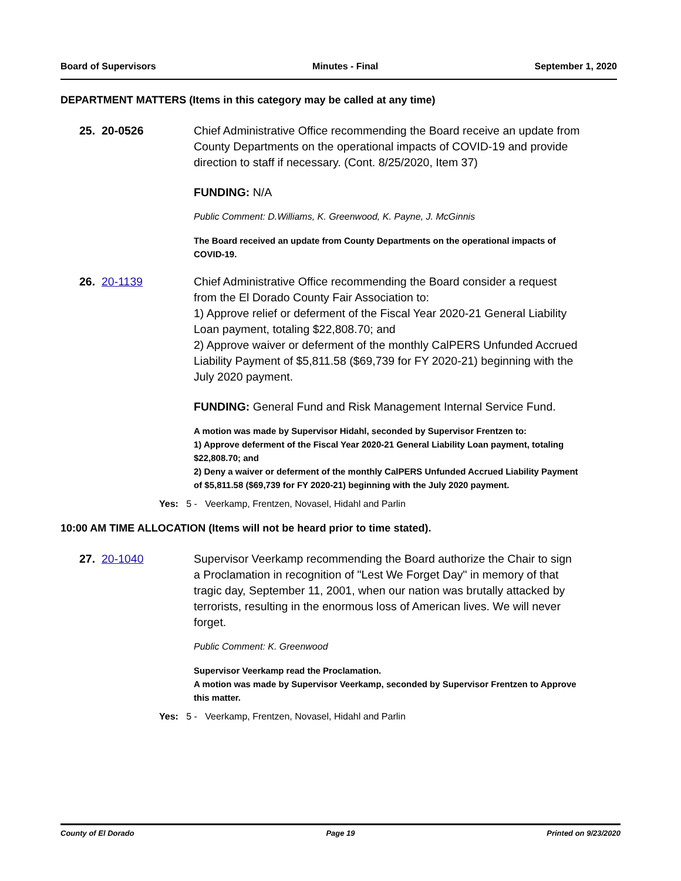Board of Supervisors Minutes - Final September 1, 2020
DEPARTMENT MATTERS (Items in this category may be called at any time)
25. 20-0526 Chief Administrative Office recommending the Board receive an update from County Departments on the operational impacts of COVID-19 and provide direction to staff if necessary. (Cont. 8/25/2020, Item 37)
FUNDING: N/A
Public Comment: D.Williams, K. Greenwood, K. Payne, J. McGinnis
The Board received an update from County Departments on the operational impacts of COVID-19.
26. 20-1139 Chief Administrative Office recommending the Board consider a request from the El Dorado County Fair Association to:
1) Approve relief or deferment of the Fiscal Year 2020-21 General Liability Loan payment, totaling $22,808.70; and
2) Approve waiver or deferment of the monthly CalPERS Unfunded Accrued Liability Payment of $5,811.58 ($69,739 for FY 2020-21) beginning with the July 2020 payment.
FUNDING: General Fund and Risk Management Internal Service Fund.
A motion was made by Supervisor Hidahl, seconded by Supervisor Frentzen to:
1) Approve deferment of the Fiscal Year 2020-21 General Liability Loan payment, totaling $22,808.70; and
2) Deny a waiver or deferment of the monthly CalPERS Unfunded Accrued Liability Payment of $5,811.58 ($69,739 for FY 2020-21) beginning with the July 2020 payment.
Yes: 5 - Veerkamp, Frentzen, Novasel, Hidahl and Parlin
10:00 AM TIME ALLOCATION (Items will not be heard prior to time stated).
27. 20-1040 Supervisor Veerkamp recommending the Board authorize the Chair to sign a Proclamation in recognition of "Lest We Forget Day" in memory of that tragic day, September 11, 2001, when our nation was brutally attacked by terrorists, resulting in the enormous loss of American lives. We will never forget.
Public Comment: K. Greenwood
Supervisor Veerkamp read the Proclamation.
A motion was made by Supervisor Veerkamp, seconded by Supervisor Frentzen to Approve this matter.
Yes: 5 - Veerkamp, Frentzen, Novasel, Hidahl and Parlin
County of El Dorado Page 19 Printed on 9/23/2020